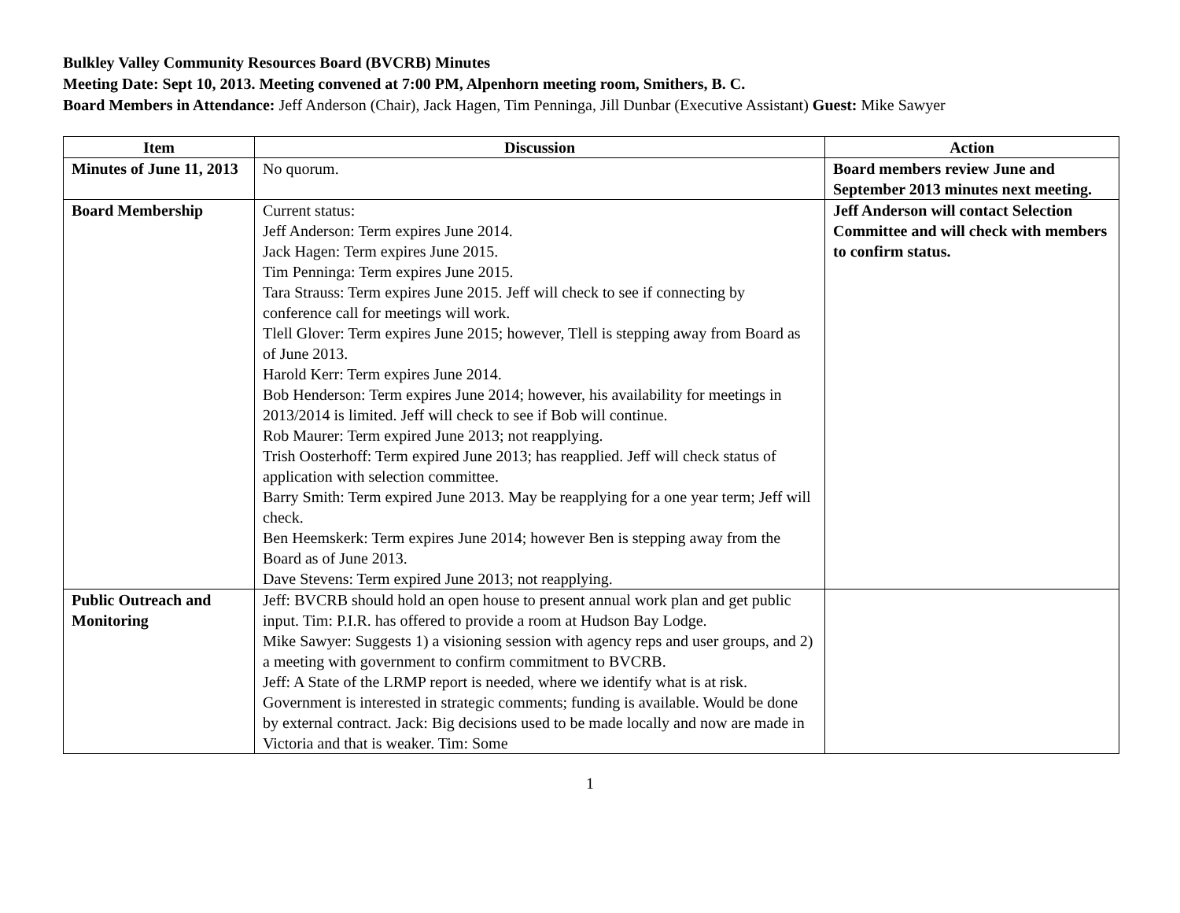Bulkley Valley Community Resources Board (BVCRB) Minutes
Meeting Date: Sept 10, 2013. Meeting convened at 7:00 PM, Alpenhorn meeting room, Smithers, B. C.
Board Members in Attendance: Jeff Anderson (Chair), Jack Hagen, Tim Penninga, Jill Dunbar (Executive Assistant) Guest: Mike Sawyer
| Item | Discussion | Action |
| --- | --- | --- |
| Minutes of June 11, 2013 | No quorum. | Board members review June and September 2013 minutes next meeting. |
| Board Membership | Current status: Jeff Anderson: Term expires June 2014. Jack Hagen: Term expires June 2015. Tim Penninga: Term expires June 2015. Tara Strauss: Term expires June 2015. Jeff will check to see if connecting by conference call for meetings will work. Tlell Glover: Term expires June 2015; however, Tlell is stepping away from Board as of June 2013. Harold Kerr: Term expires June 2014. Bob Henderson: Term expires June 2014; however, his availability for meetings in 2013/2014 is limited. Jeff will check to see if Bob will continue. Rob Maurer: Term expired June 2013; not reapplying. Trish Oosterhoff: Term expired June 2013; has reapplied. Jeff will check status of application with selection committee. Barry Smith: Term expired June 2013. May be reapplying for a one year term; Jeff will check. Ben Heemskerk: Term expires June 2014; however Ben is stepping away from the Board as of June 2013. Dave Stevens: Term expired June 2013; not reapplying. | Jeff Anderson will contact Selection Committee and will check with members to confirm status. |
| Public Outreach and Monitoring | Jeff: BVCRB should hold an open house to present annual work plan and get public input. Tim: P.I.R. has offered to provide a room at Hudson Bay Lodge. Mike Sawyer: Suggests 1) a visioning session with agency reps and user groups, and 2) a meeting with government to confirm commitment to BVCRB. Jeff: A State of the LRMP report is needed, where we identify what is at risk. Government is interested in strategic comments; funding is available. Would be done by external contract. Jack: Big decisions used to be made locally and now are made in Victoria and that is weaker. Tim: Some | |
1